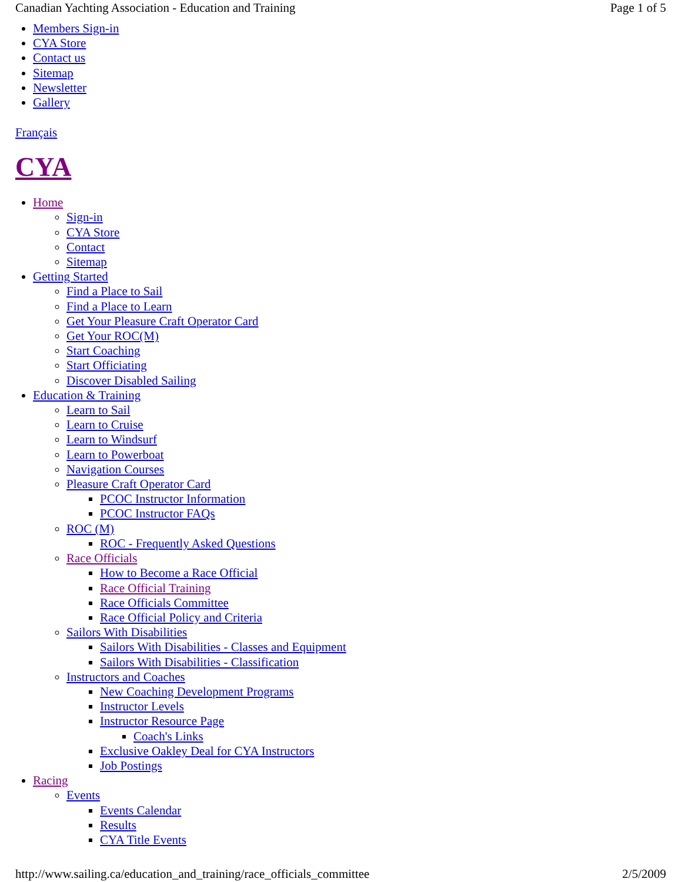Canadian Yachting Association - Education and Training Page 1 of 5
Members Sign-in
CYA Store
Contact us
Sitemap
Newsletter
Gallery
Français
CYA
Home
Sign-in
CYA Store
Contact
Sitemap
Getting Started
Find a Place to Sail
Find a Place to Learn
Get Your Pleasure Craft Operator Card
Get Your ROC(M)
Start Coaching
Start Officiating
Discover Disabled Sailing
Education & Training
Learn to Sail
Learn to Cruise
Learn to Windsurf
Learn to Powerboat
Navigation Courses
Pleasure Craft Operator Card
PCOC Instructor Information
PCOC Instructor FAQs
ROC (M)
ROC - Frequently Asked Questions
Race Officials
How to Become a Race Official
Race Official Training
Race Officials Committee
Race Official Policy and Criteria
Sailors With Disabilities
Sailors With Disabilities - Classes and Equipment
Sailors With Disabilities - Classification
Instructors and Coaches
New Coaching Development Programs
Instructor Levels
Instructor Resource Page
Coach's Links
Exclusive Oakley Deal for CYA Instructors
Job Postings
Racing
Events
Events Calendar
Results
CYA Title Events
http://www.sailing.ca/education_and_training/race_officials_committee 2/5/2009